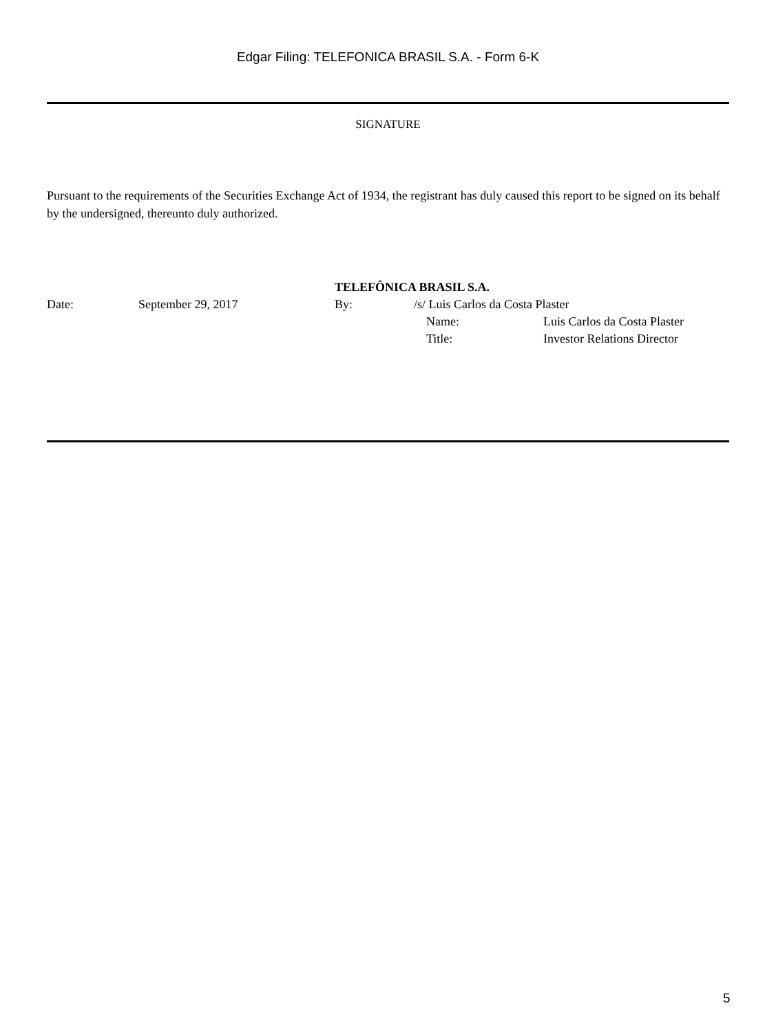Edgar Filing: TELEFONICA BRASIL S.A. - Form 6-K
SIGNATURE
Pursuant to the requirements of the Securities Exchange Act of 1934, the registrant has duly caused this report to be signed on its behalf by the undersigned, thereunto duly authorized.
| | | TELEFÔNICA BRASIL S.A. | | |
| Date: | September 29, 2017 | By: | /s/ Luis Carlos da Costa Plaster | |
| | | | Name: | Luis Carlos da Costa Plaster |
| | | | Title: | Investor Relations Director |
5